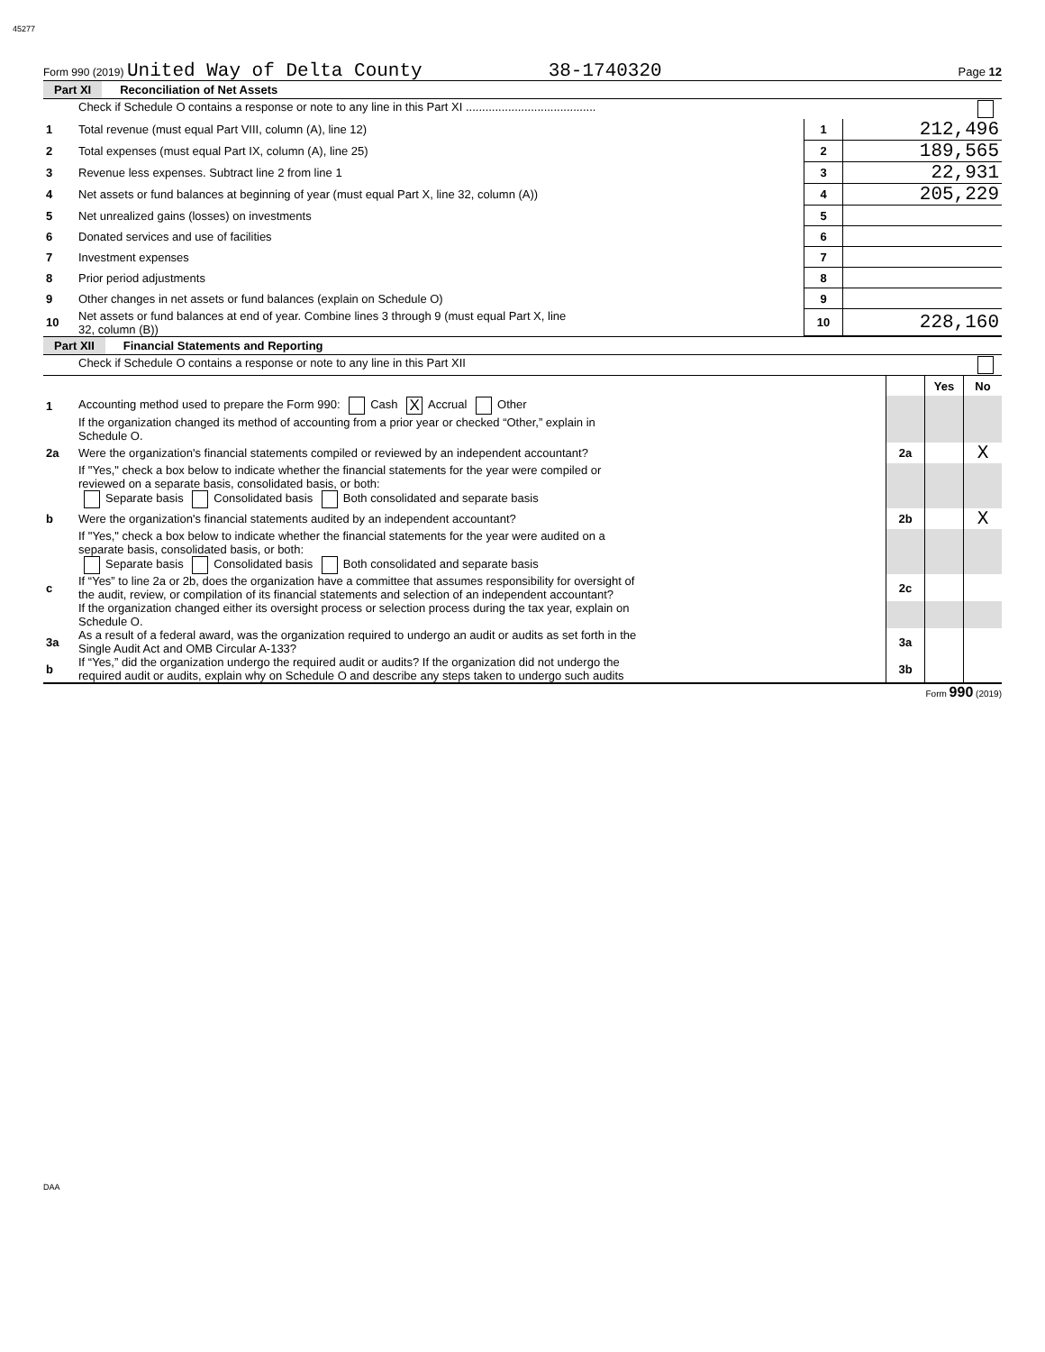45277
Form 990 (2019) United Way of Delta County 38-1740320 Page 12
Part XI Reconciliation of Net Assets
| | Check if Schedule O contains a response or note to any line in this Part XI ........................................ | | |
| 1 | Total revenue (must equal Part VIII, column (A), line 12) | 1 | 212,496 |
| 2 | Total expenses (must equal Part IX, column (A), line 25) | 2 | 189,565 |
| 3 | Revenue less expenses. Subtract line 2 from line 1 | 3 | 22,931 |
| 4 | Net assets or fund balances at beginning of year (must equal Part X, line 32, column (A)) | 4 | 205,229 |
| 5 | Net unrealized gains (losses) on investments | 5 | |
| 6 | Donated services and use of facilities | 6 | |
| 7 | Investment expenses | 7 | |
| 8 | Prior period adjustments | 8 | |
| 9 | Other changes in net assets or fund balances (explain on Schedule O) | 9 | |
| 10 | Net assets or fund balances at end of year. Combine lines 3 through 9 (must equal Part X, line 32, column (B)) | 10 | 228,160 |
Part XII Financial Statements and Reporting
| | Check if Schedule O contains a response or note to any line in this Part XII | | | |
| | | | Yes | No |
| 1 | Accounting method used to prepare the Form 990: Cash X Accrual Other | | | |
| | If the organization changed its method of accounting from a prior year or checked “Other,” explain in Schedule O. | | | |
| 2a | Were the organization's financial statements compiled or reviewed by an independent accountant? | 2a | | X |
| | If "Yes," check a box below to indicate whether the financial statements for the year were compiled or reviewed on a separate basis, consolidated basis, or both: Separate basis Consolidated basis Both consolidated and separate basis | | | |
| b | Were the organization's financial statements audited by an independent accountant? | 2b | | X |
| | If "Yes," check a box below to indicate whether the financial statements for the year were audited on a separate basis, consolidated basis, or both: Separate basis Consolidated basis Both consolidated and separate basis | | | |
| c | If “Yes” to line 2a or 2b, does the organization have a committee that assumes responsibility for oversight of the audit, review, or compilation of its financial statements and selection of an independent accountant? | 2c | | |
| | If the organization changed either its oversight process or selection process during the tax year, explain on Schedule O. | | | |
| 3a | As a result of a federal award, was the organization required to undergo an audit or audits as set forth in the Single Audit Act and OMB Circular A-133? | 3a | | |
| b | If “Yes,” did the organization undergo the required audit or audits? If the organization did not undergo the required audit or audits, explain why on Schedule O and describe any steps taken to undergo such audits | 3b | | |
Form 990 (2019)
DAA